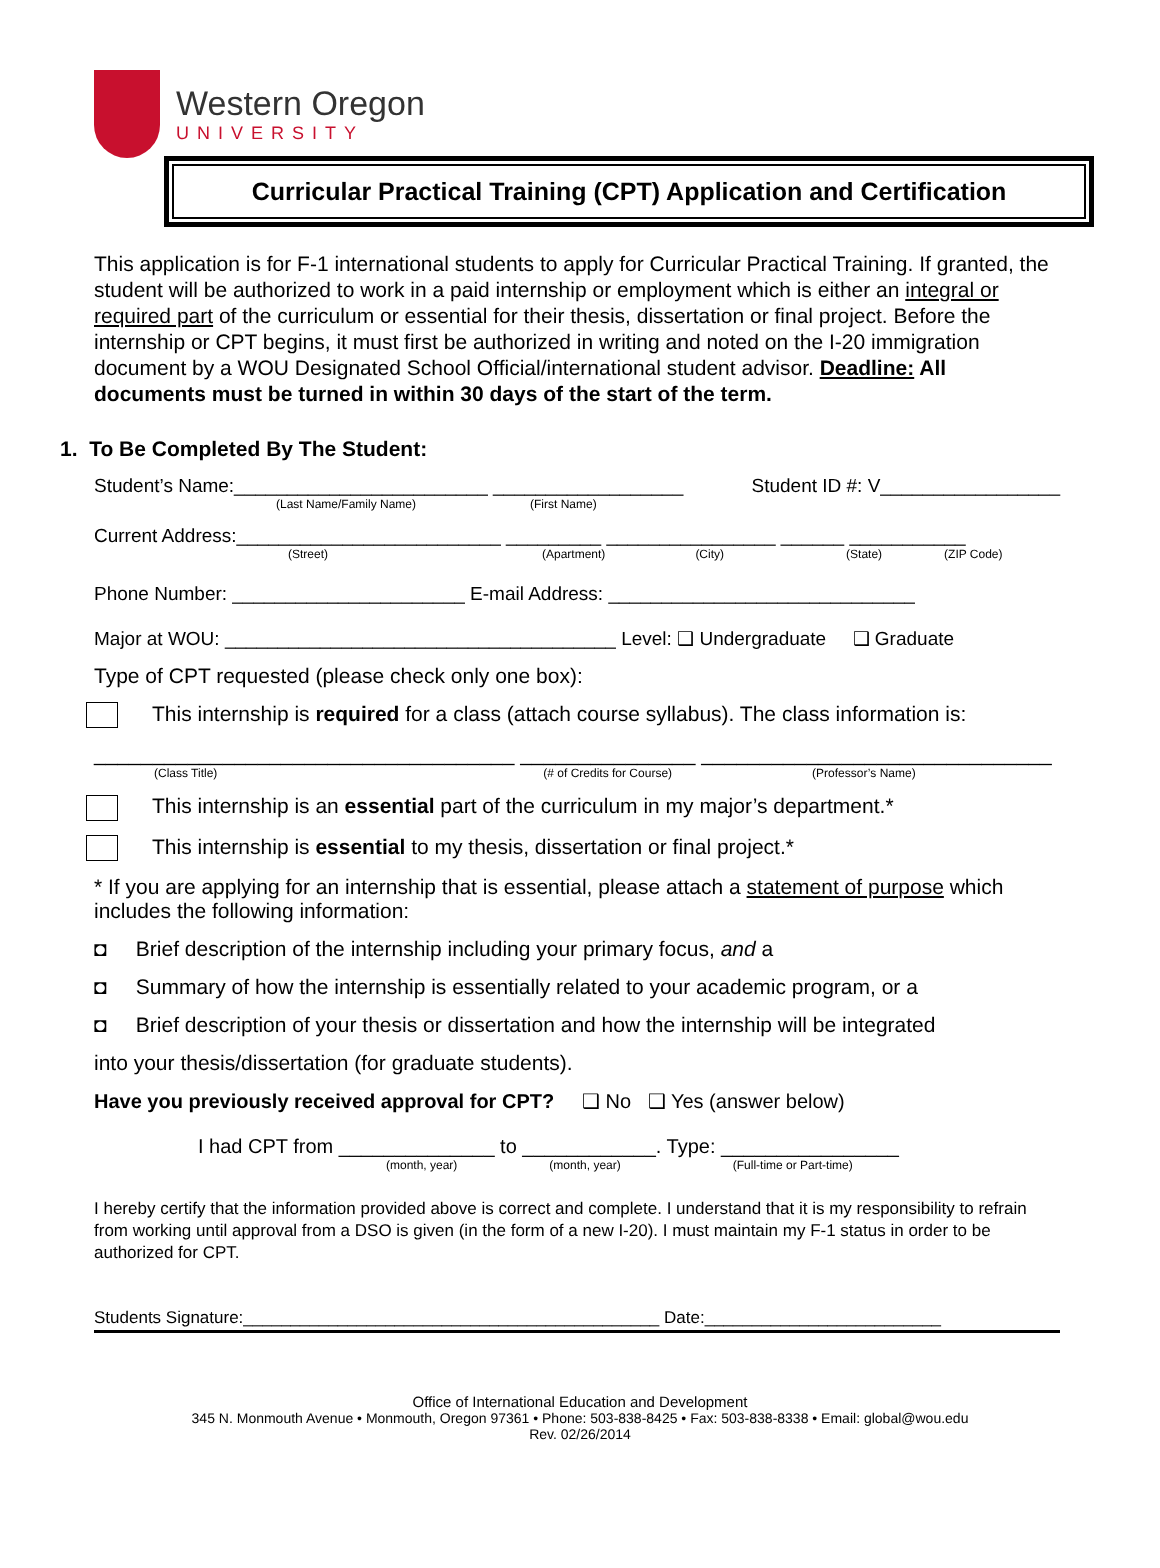Western Oregon
UNIVERSITY
Curricular Practical Training (CPT) Application and Certification
This application is for F-1 international students to apply for Curricular Practical Training. If granted, the student will be authorized to work in a paid internship or employment which is either an integral or required part of the curriculum or essential for their thesis, dissertation or final project. Before the internship or CPT begins, it must first be authorized in writing and noted on the I-20 immigration document by a WOU Designated School Official/international student advisor. Deadline: All documents must be turned in within 30 days of the start of the term.
1. To Be Completed By The Student:
Student’s Name:________________________ __________________ Student ID #: V_________________
(Last Name/Family Name) (First Name)
Current Address:_________________________ _________ ________________ ______ ___________
(Street) (Apartment) (City) (State) (ZIP Code)
Phone Number: ______________________ E-mail Address: _____________________________
Major at WOU: _____________________________________ Level: ❑ Undergraduate ❑ Graduate
Type of CPT requested (please check only one box):
This internship is required for a class (attach course syllabus). The class information is:
____________________________________ _______________ ______________________________
(Class Title) (# of Credits for Course) (Professor’s Name)
This internship is an essential part of the curriculum in my major’s department.*
This internship is essential to my thesis, dissertation or final project.*
* If you are applying for an internship that is essential, please attach a statement of purpose which includes the following information:
◘ Brief description of the internship including your primary focus, and a
◘ Summary of how the internship is essentially related to your academic program, or a
◘ Brief description of your thesis or dissertation and how the internship will be integrated
into your thesis/dissertation (for graduate students).
Have you previously received approval for CPT? ❑ No ❑ Yes (answer below)
I had CPT from ______________ to ____________. Type: ________________
(month, year) (month, year) (Full-time or Part-time)
I hereby certify that the information provided above is correct and complete. I understand that it is my responsibility to refrain from working until approval from a DSO is given (in the form of a new I-20). I must maintain my F-1 status in order to be authorized for CPT.
Students Signature:____________________________________________ Date:_________________________
Office of International Education and Development
345 N. Monmouth Avenue • Monmouth, Oregon 97361 • Phone: 503-838-8425 • Fax: 503-838-8338 • Email: global@wou.edu
Rev. 02/26/2014